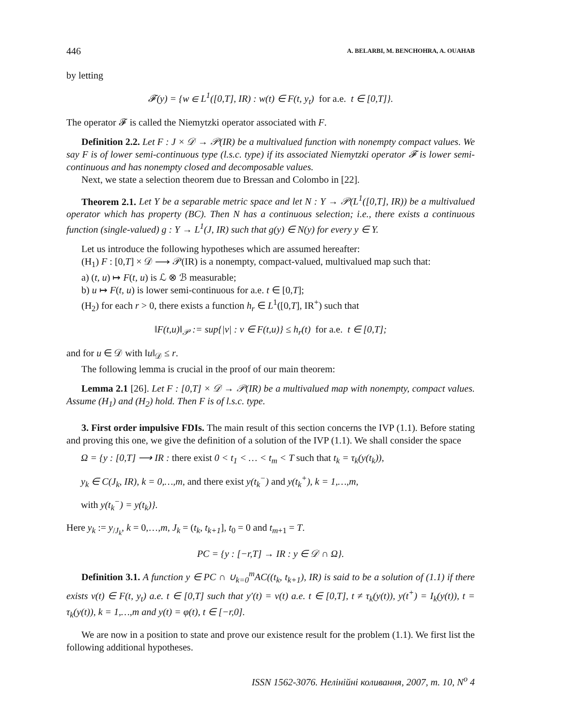446 A. BELARBI, M. BENCHOHRA, A. OUAHAB
by letting
𝓕(y) = {w ∈ L<sup>1</sup>([0,T], IR) : w(t) ∈ F(t, y<sub>t</sub>) for a.e. t ∈ [0,T]}.
The operator 𝓕 is called the Niemytzki operator associated with F.
Definition 2.2. Let F : J × 𝒟 → 𝒫(IR) be a multivalued function with nonempty compact values. We say F is of lower semi-continuous type (l.s.c. type) if its associated Niemytzki operator 𝓕 is lower semi-continuous and has nonempty closed and decomposable values.
Next, we state a selection theorem due to Bressan and Colombo in [22].
Theorem 2.1. Let Y be a separable metric space and let N : Y → 𝒫(L<sup>1</sup>([0,T], IR)) be a multivalued operator which has property (BC). Then N has a continuous selection; i.e., there exists a continuous function (single-valued) g : Y → L<sup>1</sup>(J, IR) such that g(y) ∈ N(y) for every y ∈ Y.
Let us introduce the following hypotheses which are assumed hereafter:
(H<sub>1</sub>) F : [0,T] × 𝒟 ⟶ 𝒫(IR) is a nonempty, compact-valued, multivalued map such that:
a) (t, u) ↦ F(t, u) is ℒ ⊗ ℬ measurable;
b) u ↦ F(t, u) is lower semi-continuous for a.e. t ∈ [0,T];
(H<sub>2</sub>) for each r > 0, there exists a function h<sub>r</sub> ∈ L<sup>1</sup>([0,T], IR<sup>+</sup>) such that
‖F(t,u)‖<sub>𝒫</sub> := sup{|v| : v ∈ F(t,u)} ≤ h<sub>r</sub>(t) for a.e. t ∈ [0,T];
and for u ∈ 𝒟 with ‖u‖<sub>𝒟</sub> ≤ r.
The following lemma is crucial in the proof of our main theorem:
Lemma 2.1 [26]. Let F : [0,T] × 𝒟 → 𝒫(IR) be a multivalued map with nonempty, compact values. Assume (H<sub>1</sub>) and (H<sub>2</sub>) hold. Then F is of l.s.c. type.
3. First order impulsive FDIs. The main result of this section concerns the IVP (1.1). Before stating and proving this one, we give the definition of a solution of the IVP (1.1). We shall consider the space
Ω = {y : [0,T] ⟶ IR : there exist 0 < t<sub>1</sub> < … < t<sub>m</sub> < T such that t<sub>k</sub> = τ<sub>k</sub>(y(t<sub>k</sub>)),
y<sub>k</sub> ∈ C(J<sub>k</sub>, IR), k = 0,…,m, and there exist y(t<sub>k</sub><sup>−</sup>) and y(t<sub>k</sub><sup>+</sup>), k = 1,…,m,
with y(t<sub>k</sub><sup>−</sup>) = y(t<sub>k</sub>)}.
Here y<sub>k</sub> := y<sub>/J<sub>k</sub></sub>, k = 0,…,m, J<sub>k</sub> = (t<sub>k</sub>, t<sub>k+1</sub>], t<sub>0</sub> = 0 and t<sub>m+1</sub> = T.
PC = {y : [−r,T] → IR : y ∈ 𝒟 ∩ Ω}.
Definition 3.1. A function y ∈ PC ∩ ∪<sub>k=0</sub><sup>m</sup>AC((t<sub>k</sub>, t<sub>k+1</sub>), IR) is said to be a solution of (1.1) if there exists v(t) ∈ F(t, y<sub>t</sub>) a.e. t ∈ [0,T] such that y′(t) = v(t) a.e. t ∈ [0,T], t ≠ τ<sub>k</sub>(y(t)), y(t<sup>+</sup>) = I<sub>k</sub>(y(t)), t = τ<sub>k</sub>(y(t)), k = 1,…,m and y(t) = φ(t), t ∈ [−r,0].
We are now in a position to state and prove our existence result for the problem (1.1). We first list the following additional hypotheses.
ISSN 1562-3076. Нелінійні коливання, 2007, т. 10, N<sup>o</sup> 4